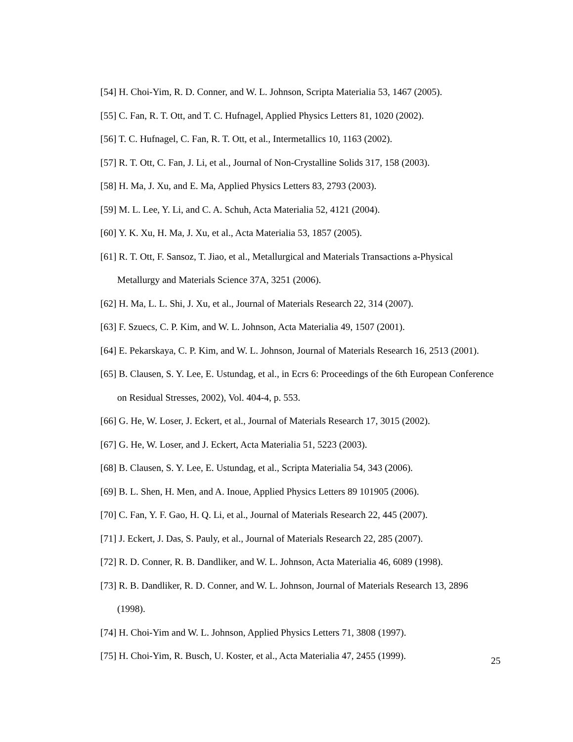[54] H. Choi-Yim, R. D. Conner, and W. L. Johnson, Scripta Materialia 53, 1467 (2005).
[55] C. Fan, R. T. Ott, and T. C. Hufnagel, Applied Physics Letters 81, 1020 (2002).
[56] T. C. Hufnagel, C. Fan, R. T. Ott, et al., Intermetallics 10, 1163 (2002).
[57] R. T. Ott, C. Fan, J. Li, et al., Journal of Non-Crystalline Solids 317, 158 (2003).
[58] H. Ma, J. Xu, and E. Ma, Applied Physics Letters 83, 2793 (2003).
[59] M. L. Lee, Y. Li, and C. A. Schuh, Acta Materialia 52, 4121 (2004).
[60] Y. K. Xu, H. Ma, J. Xu, et al., Acta Materialia 53, 1857 (2005).
[61] R. T. Ott, F. Sansoz, T. Jiao, et al., Metallurgical and Materials Transactions a-Physical Metallurgy and Materials Science 37A, 3251 (2006).
[62] H. Ma, L. L. Shi, J. Xu, et al., Journal of Materials Research 22, 314 (2007).
[63] F. Szuecs, C. P. Kim, and W. L. Johnson, Acta Materialia 49, 1507 (2001).
[64] E. Pekarskaya, C. P. Kim, and W. L. Johnson, Journal of Materials Research 16, 2513 (2001).
[65] B. Clausen, S. Y. Lee, E. Ustundag, et al., in Ecrs 6: Proceedings of the 6th European Conference on Residual Stresses, 2002), Vol. 404-4, p. 553.
[66] G. He, W. Loser, J. Eckert, et al., Journal of Materials Research 17, 3015 (2002).
[67] G. He, W. Loser, and J. Eckert, Acta Materialia 51, 5223 (2003).
[68] B. Clausen, S. Y. Lee, E. Ustundag, et al., Scripta Materialia 54, 343 (2006).
[69] B. L. Shen, H. Men, and A. Inoue, Applied Physics Letters 89 101905 (2006).
[70] C. Fan, Y. F. Gao, H. Q. Li, et al., Journal of Materials Research 22, 445 (2007).
[71] J. Eckert, J. Das, S. Pauly, et al., Journal of Materials Research 22, 285 (2007).
[72] R. D. Conner, R. B. Dandliker, and W. L. Johnson, Acta Materialia 46, 6089 (1998).
[73] R. B. Dandliker, R. D. Conner, and W. L. Johnson, Journal of Materials Research 13, 2896 (1998).
[74] H. Choi-Yim and W. L. Johnson, Applied Physics Letters 71, 3808 (1997).
[75] H. Choi-Yim, R. Busch, U. Koster, et al., Acta Materialia 47, 2455 (1999).
25